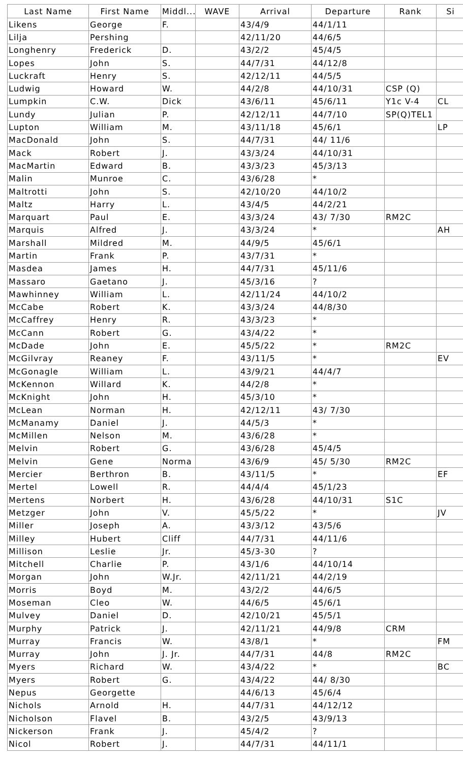| Last Name | First Name | Middl... | WAVE | Arrival | Departure | Rank | Si |
| --- | --- | --- | --- | --- | --- | --- | --- |
| Likens | George | F. | | 43/4/9 | 44/1/11 | | |
| Lilja | Pershing | | | 42/11/20 | 44/6/5 | | |
| Longhenry | Frederick | D. | | 43/2/2 | 45/4/5 | | |
| Lopes | John | S. | | 44/7/31 | 44/12/8 | | |
| Luckraft | Henry | S. | | 42/12/11 | 44/5/5 | | |
| Ludwig | Howard | W. | | 44/2/8 | 44/10/31 | CSP (Q) | |
| Lumpkin | C.W. | Dick | | 43/6/11 | 45/6/11 | Y1c V-4 | CL |
| Lundy | Julian | P. | | 42/12/11 | 44/7/10 | SP(Q)TEL1 | |
| Lupton | William | M. | | 43/11/18 | 45/6/1 | | LP |
| MacDonald | John | S. | | 44/7/31 | 44/ 11/6 | | |
| Mack | Robert | J. | | 43/3/24 | 44/10/31 | | |
| MacMartin | Edward | B. | | 43/3/23 | 45/3/13 | | |
| Malin | Munroe | C. | | 43/6/28 | * | | |
| Maltrotti | John | S. | | 42/10/20 | 44/10/2 | | |
| Maltz | Harry | L. | | 43/4/5 | 44/2/21 | | |
| Marquart | Paul | E. | | 43/3/24 | 43/ 7/30 | RM2C | |
| Marquis | Alfred | J. | | 43/3/24 | * | | AH |
| Marshall | Mildred | M. | | 44/9/5 | 45/6/1 | | |
| Martin | Frank | P. | | 43/7/31 | * | | |
| Masdea | James | H. | | 44/7/31 | 45/11/6 | | |
| Massaro | Gaetano | J. | | 45/3/16 | ? | | |
| Mawhinney | William | L. | | 42/11/24 | 44/10/2 | | |
| McCabe | Robert | K. | | 43/3/24 | 44/8/30 | | |
| McCaffrey | Henry | R. | | 43/3/23 | * | | |
| McCann | Robert | G. | | 43/4/22 | * | | |
| McDade | John | E. | | 45/5/22 | * | RM2C | |
| McGilvray | Reaney | F. | | 43/11/5 | * | | EV |
| McGonagle | William | L. | | 43/9/21 | 44/4/7 | | |
| McKennon | Willard | K. | | 44/2/8 | * | | |
| McKnight | John | H. | | 45/3/10 | * | | |
| McLean | Norman | H. | | 42/12/11 | 43/ 7/30 | | |
| McManamy | Daniel | J. | | 44/5/3 | * | | |
| McMillen | Nelson | M. | | 43/6/28 | * | | |
| Melvin | Robert | G. | | 43/6/28 | 45/4/5 | | |
| Melvin | Gene | Norma | | 43/6/9 | 45/ 5/30 | RM2C | |
| Mercier | Berthron | B. | | 43/11/5 | * | | EF |
| Mertel | Lowell | R. | | 44/4/4 | 45/1/23 | | |
| Mertens | Norbert | H. | | 43/6/28 | 44/10/31 | S1C | |
| Metzger | John | V. | | 45/5/22 | * | | JV |
| Miller | Joseph | A. | | 43/3/12 | 43/5/6 | | |
| Milley | Hubert | Cliff | | 44/7/31 | 44/11/6 | | |
| Millison | Leslie | Jr. | | 45/3-30 | ? | | |
| Mitchell | Charlie | P. | | 43/1/6 | 44/10/14 | | |
| Morgan | John | W.Jr. | | 42/11/21 | 44/2/19 | | |
| Morris | Boyd | M. | | 43/2/2 | 44/6/5 | | |
| Moseman | Cleo | W. | | 44/6/5 | 45/6/1 | | |
| Mulvey | Daniel | D. | | 42/10/21 | 45/5/1 | | |
| Murphy | Patrick | J. | | 42/11/21 | 44/9/8 | CRM | |
| Murray | Francis | W. | | 43/8/1 | * | | FM |
| Murray | John | J. Jr. | | 44/7/31 | 44/8 | RM2C | |
| Myers | Richard | W. | | 43/4/22 | * | | BC |
| Myers | Robert | G. | | 43/4/22 | 44/ 8/30 | | |
| Nepus | Georgette | | | 44/6/13 | 45/6/4 | | |
| Nichols | Arnold | H. | | 44/7/31 | 44/12/12 | | |
| Nicholson | Flavel | B. | | 43/2/5 | 43/9/13 | | |
| Nickerson | Frank | J. | | 45/4/2 | ? | | |
| Nicol | Robert | J. | | 44/7/31 | 44/11/1 | | |